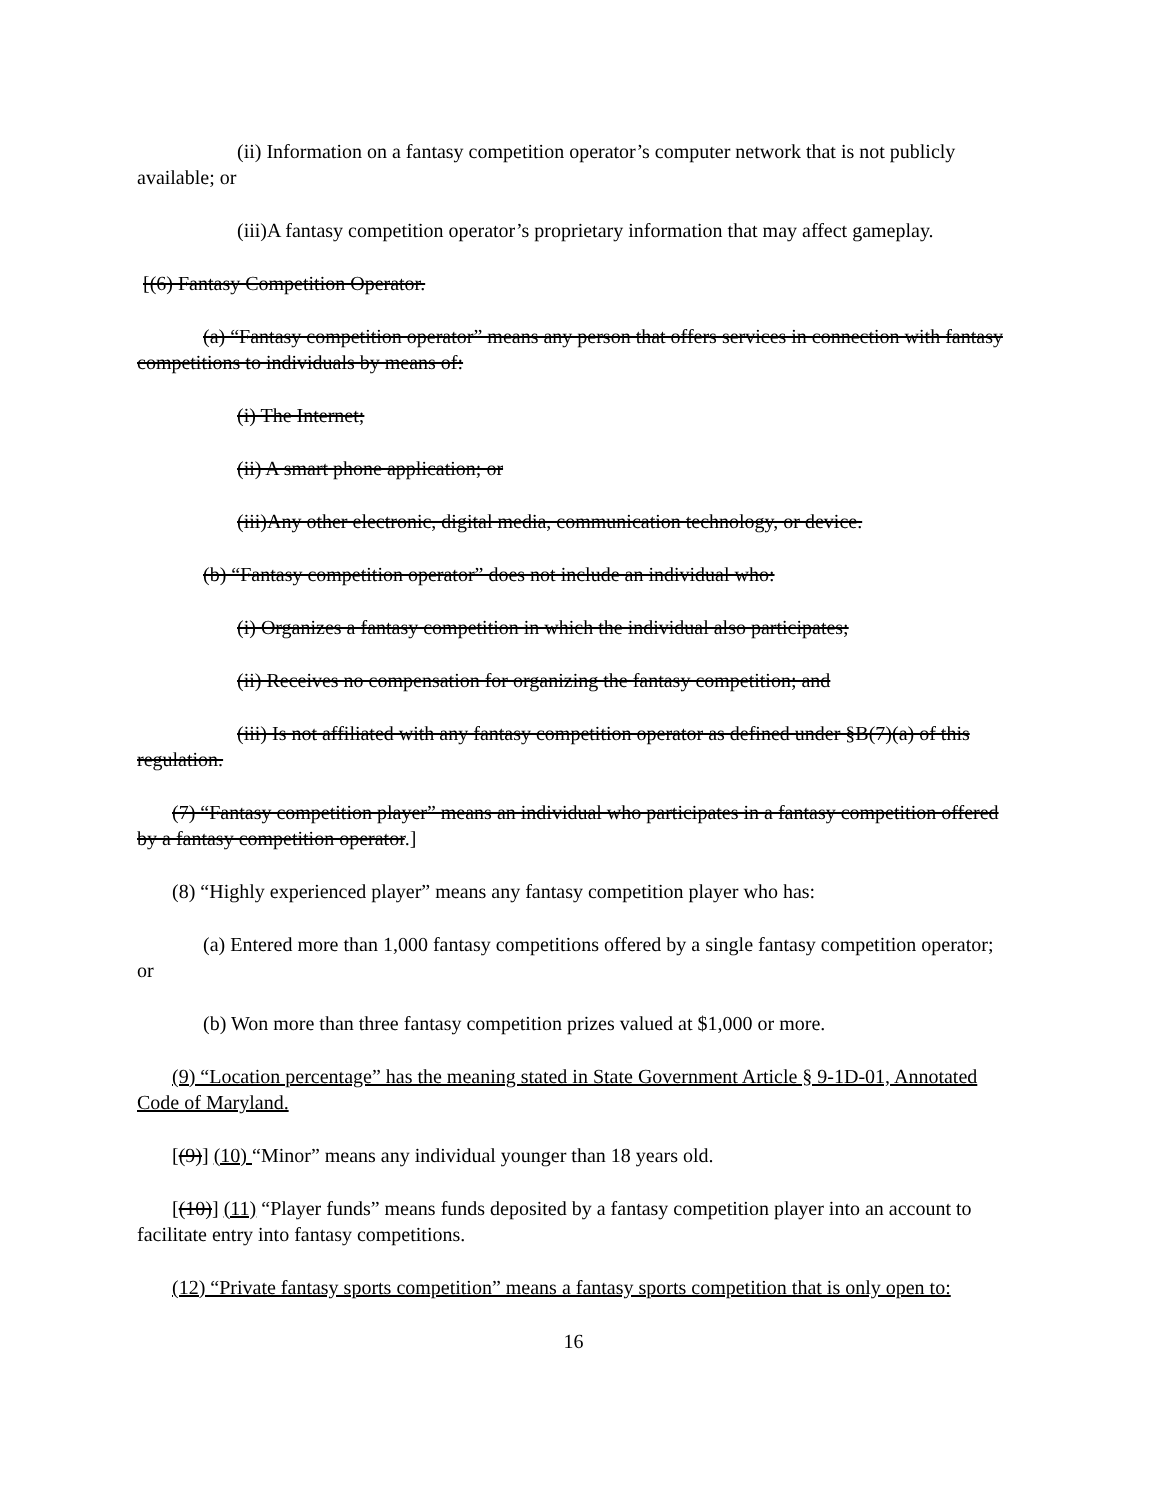(ii) Information on a fantasy competition operator’s computer network that is not publicly available; or
(iii)A fantasy competition operator’s proprietary information that may affect gameplay.
[(6) Fantasy Competition Operator.
(a) “Fantasy competition operator” means any person that offers services in connection with fantasy competitions to individuals by means of:
(i) The Internet;
(ii) A smart phone application; or
(iii)Any other electronic, digital media, communication technology, or device.
(b) “Fantasy competition operator” does not include an individual who:
(i) Organizes a fantasy competition in which the individual also participates;
(ii) Receives no compensation for organizing the fantasy competition; and
(iii) Is not affiliated with any fantasy competition operator as defined under §B(7)(a) of this regulation.
(7) “Fantasy competition player” means an individual who participates in a fantasy competition offered by a fantasy competition operator.]
(8) “Highly experienced player” means any fantasy competition player who has:
(a) Entered more than 1,000 fantasy competitions offered by a single fantasy competition operator; or
(b) Won more than three fantasy competition prizes valued at $1,000 or more.
(9) “Location percentage” has the meaning stated in State Government Article § 9-1D-01, Annotated Code of Maryland.
[(9)] (10) “Minor” means any individual younger than 18 years old.
[(10)] (11) “Player funds” means funds deposited by a fantasy competition player into an account to facilitate entry into fantasy competitions.
(12) “Private fantasy sports competition” means a fantasy sports competition that is only open to:
16